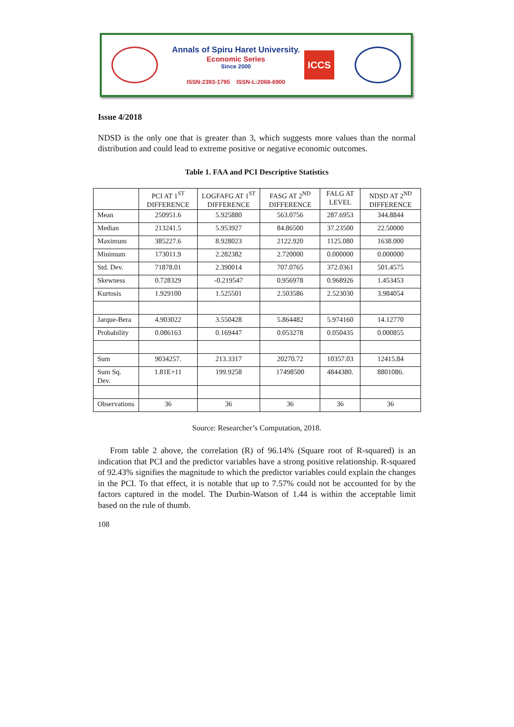Annals of Spiru Haret University.
Economic Series
Since 2000
ISSN:2393-1795 ISSN-L:2068-6900
ICCS
Issue 4/2018
NDSD is the only one that is greater than 3, which suggests more values than the normal distribution and could lead to extreme positive or negative economic outcomes.
Table 1. FAA and PCI Descriptive Statistics
| | PCI AT 1<sup>ST</sup> DIFFERENCE | LOGFAFG AT 1<sup>ST</sup> DIFFERENCE | FASG AT 2<sup>ND</sup> DIFFERENCE | FALG AT LEVEL | NDSD AT 2<sup>ND</sup> DIFFERENCE |
| --- | --- | --- | --- | --- | --- |
| Mean | 250951.6 | 5.925880 | 563.0756 | 287.6953 | 344.8844 |
| Median | 213241.5 | 5.953927 | 84.86500 | 37.23500 | 22.50000 |
| Maximum | 385227.6 | 8.928023 | 2122.920 | 1125.080 | 1638.000 |
| Minimum | 173011.9 | 2.282382 | 2.720000 | 0.000000 | 0.000000 |
| Std. Dev. | 71878.01 | 2.390014 | 707.0765 | 372.0361 | 501.4575 |
| Skewness | 0.728329 | -0.219547 | 0.956978 | 0.968926 | 1.453453 |
| Kurtosis | 1.929100 | 1.525501 | 2.503586 | 2.523030 | 3.984054 |
| Jarque-Bera | 4.903022 | 3.550428 | 5.864482 | 5.974160 | 14.12770 |
| Probability | 0.086163 | 0.169447 | 0.053278 | 0.050435 | 0.000855 |
| Sum | 9034257. | 213.3317 | 20270.72 | 10357.03 | 12415.84 |
| Sum Sq. Dev. | 1.81E+11 | 199.9258 | 17498500 | 4844380. | 8801086. |
| Observations | 36 | 36 | 36 | 36 | 36 |
Source: Researcher’s Computation, 2018.
From table 2 above, the correlation (R) of 96.14% (Square root of R-squared) is an indication that PCI and the predictor variables have a strong positive relationship. R-squared of 92.43% signifies the magnitude to which the predictor variables could explain the changes in the PCI. To that effect, it is notable that up to 7.57% could not be accounted for by the factors captured in the model. The Durbin-Watson of 1.44 is within the acceptable limit based on the rule of thumb.
108